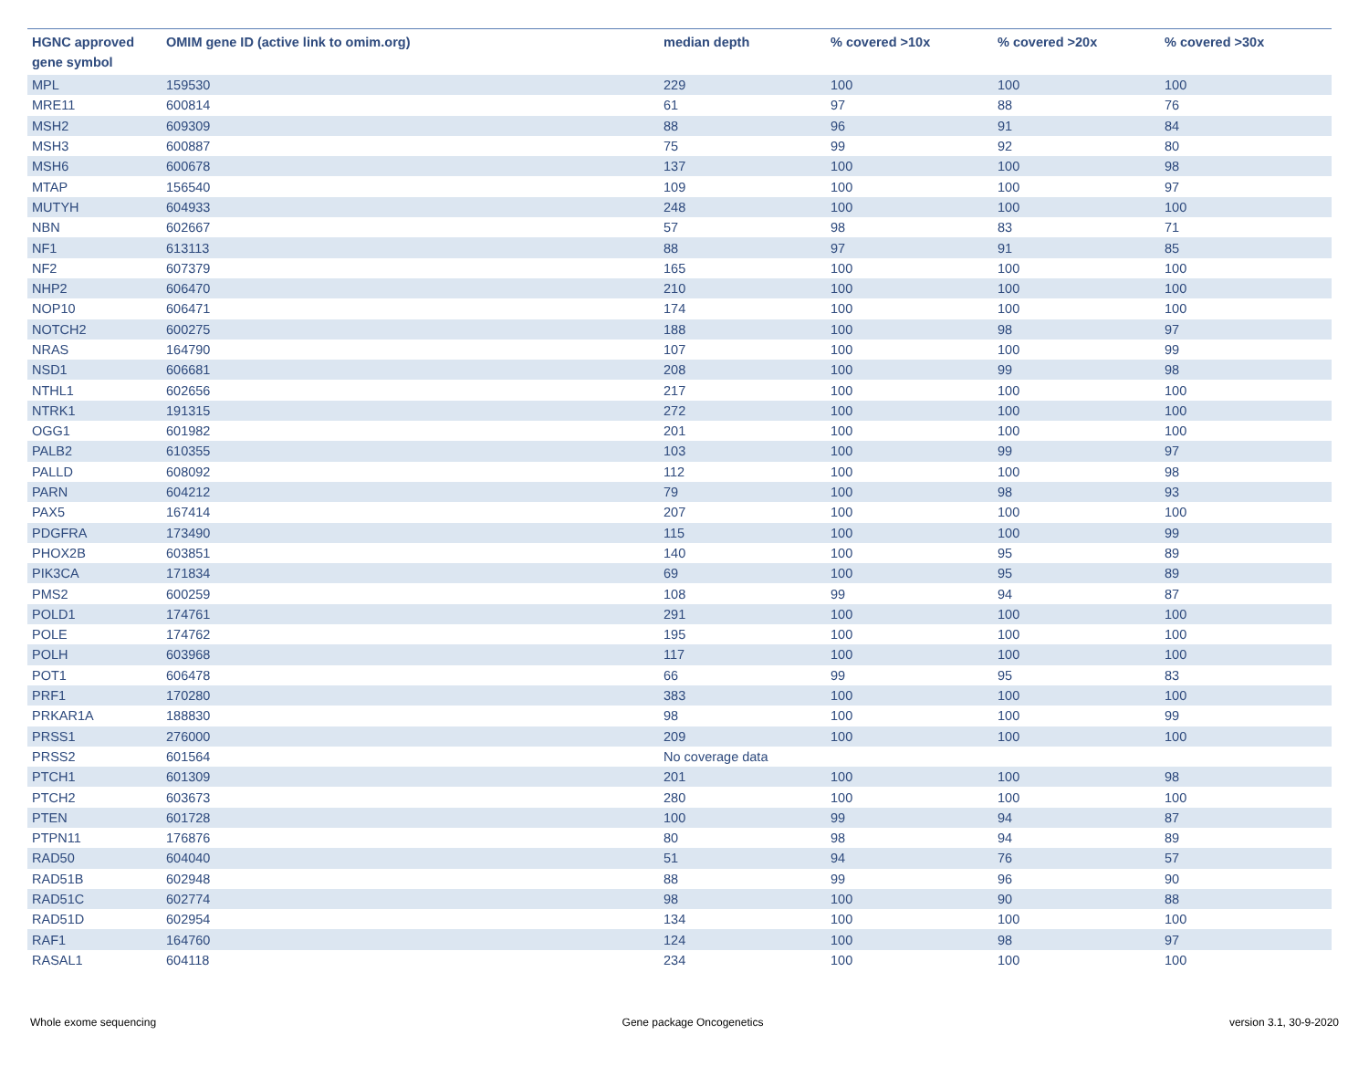| HGNC approved gene symbol | OMIM gene ID (active link to omim.org) | median depth | % covered >10x | % covered >20x | % covered >30x |
| --- | --- | --- | --- | --- | --- |
| MPL | 159530 | 229 | 100 | 100 | 100 |
| MRE11 | 600814 | 61 | 97 | 88 | 76 |
| MSH2 | 609309 | 88 | 96 | 91 | 84 |
| MSH3 | 600887 | 75 | 99 | 92 | 80 |
| MSH6 | 600678 | 137 | 100 | 100 | 98 |
| MTAP | 156540 | 109 | 100 | 100 | 97 |
| MUTYH | 604933 | 248 | 100 | 100 | 100 |
| NBN | 602667 | 57 | 98 | 83 | 71 |
| NF1 | 613113 | 88 | 97 | 91 | 85 |
| NF2 | 607379 | 165 | 100 | 100 | 100 |
| NHP2 | 606470 | 210 | 100 | 100 | 100 |
| NOP10 | 606471 | 174 | 100 | 100 | 100 |
| NOTCH2 | 600275 | 188 | 100 | 98 | 97 |
| NRAS | 164790 | 107 | 100 | 100 | 99 |
| NSD1 | 606681 | 208 | 100 | 99 | 98 |
| NTHL1 | 602656 | 217 | 100 | 100 | 100 |
| NTRK1 | 191315 | 272 | 100 | 100 | 100 |
| OGG1 | 601982 | 201 | 100 | 100 | 100 |
| PALB2 | 610355 | 103 | 100 | 99 | 97 |
| PALLD | 608092 | 112 | 100 | 100 | 98 |
| PARN | 604212 | 79 | 100 | 98 | 93 |
| PAX5 | 167414 | 207 | 100 | 100 | 100 |
| PDGFRA | 173490 | 115 | 100 | 100 | 99 |
| PHOX2B | 603851 | 140 | 100 | 95 | 89 |
| PIK3CA | 171834 | 69 | 100 | 95 | 89 |
| PMS2 | 600259 | 108 | 99 | 94 | 87 |
| POLD1 | 174761 | 291 | 100 | 100 | 100 |
| POLE | 174762 | 195 | 100 | 100 | 100 |
| POLH | 603968 | 117 | 100 | 100 | 100 |
| POT1 | 606478 | 66 | 99 | 95 | 83 |
| PRF1 | 170280 | 383 | 100 | 100 | 100 |
| PRKAR1A | 188830 | 98 | 100 | 100 | 99 |
| PRSS1 | 276000 | 209 | 100 | 100 | 100 |
| PRSS2 | 601564 | No coverage data | | | |
| PTCH1 | 601309 | 201 | 100 | 100 | 98 |
| PTCH2 | 603673 | 280 | 100 | 100 | 100 |
| PTEN | 601728 | 100 | 99 | 94 | 87 |
| PTPN11 | 176876 | 80 | 98 | 94 | 89 |
| RAD50 | 604040 | 51 | 94 | 76 | 57 |
| RAD51B | 602948 | 88 | 99 | 96 | 90 |
| RAD51C | 602774 | 98 | 100 | 90 | 88 |
| RAD51D | 602954 | 134 | 100 | 100 | 100 |
| RAF1 | 164760 | 124 | 100 | 98 | 97 |
| RASAL1 | 604118 | 234 | 100 | 100 | 100 |
Whole exome sequencing Gene package Oncogenetics version 3.1, 30-9-2020